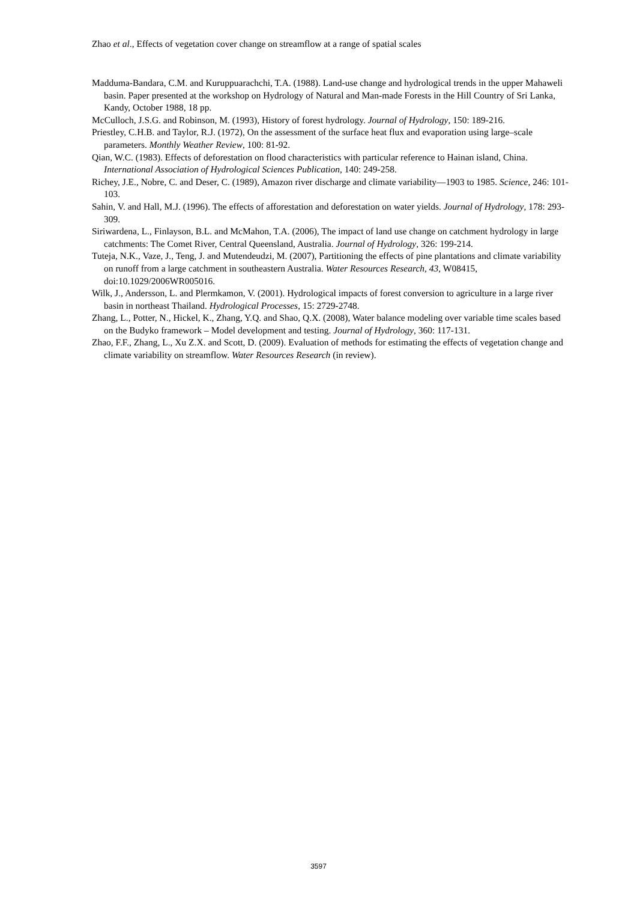Zhao et al., Effects of vegetation cover change on streamflow at a range of spatial scales
Madduma-Bandara, C.M. and Kuruppuarachchi, T.A. (1988). Land-use change and hydrological trends in the upper Mahaweli basin. Paper presented at the workshop on Hydrology of Natural and Man-made Forests in the Hill Country of Sri Lanka, Kandy, October 1988, 18 pp.
McCulloch, J.S.G. and Robinson, M. (1993), History of forest hydrology. Journal of Hydrology, 150: 189-216.
Priestley, C.H.B. and Taylor, R.J. (1972), On the assessment of the surface heat flux and evaporation using large–scale parameters. Monthly Weather Review, 100: 81-92.
Qian, W.C. (1983). Effects of deforestation on flood characteristics with particular reference to Hainan island, China. International Association of Hydrological Sciences Publication, 140: 249-258.
Richey, J.E., Nobre, C. and Deser, C. (1989), Amazon river discharge and climate variability—1903 to 1985. Science, 246: 101-103.
Sahin, V. and Hall, M.J. (1996). The effects of afforestation and deforestation on water yields. Journal of Hydrology, 178: 293-309.
Siriwardena, L., Finlayson, B.L. and McMahon, T.A. (2006), The impact of land use change on catchment hydrology in large catchments: The Comet River, Central Queensland, Australia. Journal of Hydrology, 326: 199-214.
Tuteja, N.K., Vaze, J., Teng, J. and Mutendeudzi, M. (2007), Partitioning the effects of pine plantations and climate variability on runoff from a large catchment in southeastern Australia. Water Resources Research, 43, W08415, doi:10.1029/2006WR005016.
Wilk, J., Andersson, L. and Plermkamon, V. (2001). Hydrological impacts of forest conversion to agriculture in a large river basin in northeast Thailand. Hydrological Processes, 15: 2729-2748.
Zhang, L., Potter, N., Hickel, K., Zhang, Y.Q. and Shao, Q.X. (2008), Water balance modeling over variable time scales based on the Budyko framework – Model development and testing. Journal of Hydrology, 360: 117-131.
Zhao, F.F., Zhang, L., Xu Z.X. and Scott, D. (2009). Evaluation of methods for estimating the effects of vegetation change and climate variability on streamflow. Water Resources Research (in review).
3597